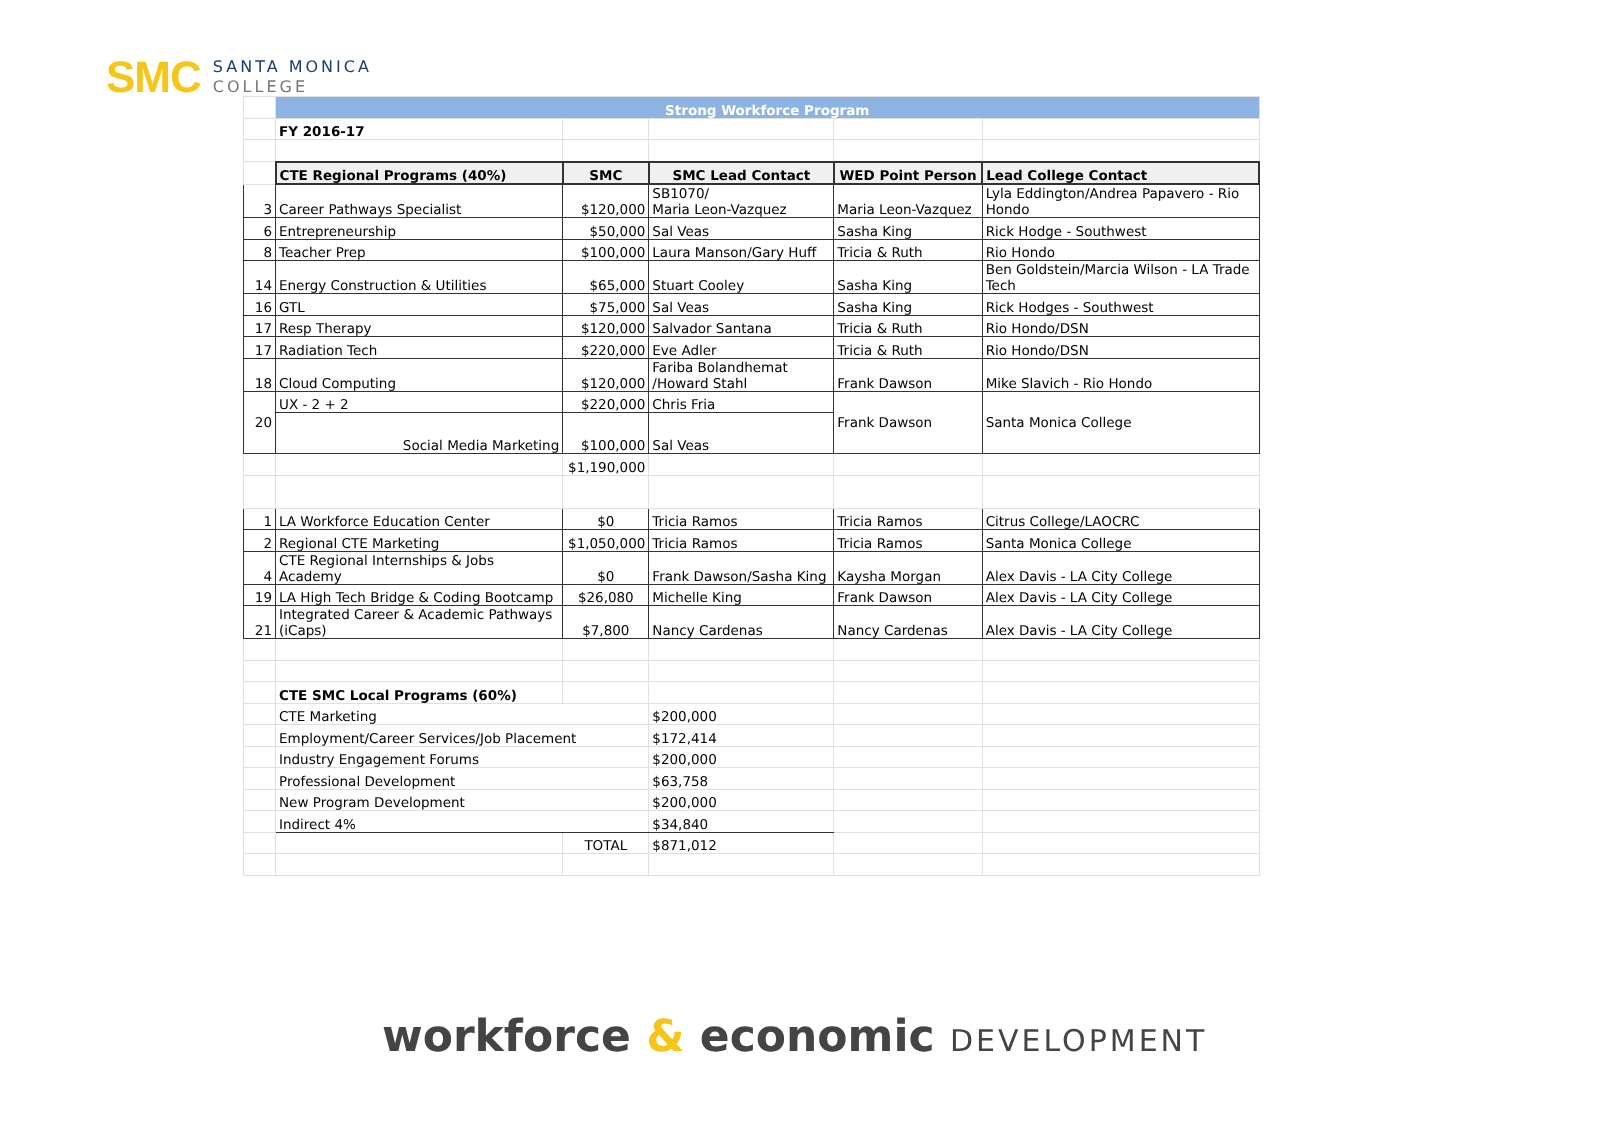SMC
SANTA MONICA
COLLEGE
| | Strong Workforce Program | | | | |
| | FY 2016-17 | | | | |
| | CTE Regional Programs (40%) | SMC | SMC Lead Contact | WED Point Person | Lead College Contact |
| 3 | Career Pathways Specialist | $120,000 | SB1070/ Maria Leon-Vazquez | Maria Leon-Vazquez | Lyla Eddington/Andrea Papavero - Rio Hondo |
| 6 | Entrepreneurship | $50,000 | Sal Veas | Sasha King | Rick Hodge - Southwest |
| 8 | Teacher Prep | $100,000 | Laura Manson/Gary Huff | Tricia & Ruth | Rio Hondo |
| 14 | Energy Construction & Utilities | $65,000 | Stuart Cooley | Sasha King | Ben Goldstein/Marcia Wilson - LA Trade Tech |
| 16 | GTL | $75,000 | Sal Veas | Sasha King | Rick Hodges - Southwest |
| 17 | Resp Therapy | $120,000 | Salvador Santana | Tricia & Ruth | Rio Hondo/DSN |
| 17 | Radiation Tech | $220,000 | Eve Adler | Tricia & Ruth | Rio Hondo/DSN |
| 18 | Cloud Computing | $120,000 | Fariba Bolandhemat /Howard Stahl | Frank Dawson | Mike Slavich - Rio Hondo |
| 20 | UX - 2 + 2 | $220,000 | Chris Fria | Frank Dawson | Santa Monica College |
| | Social Media Marketing | $100,000 | Sal Veas | | |
| | | $1,190,000 | | | |
| 1 | LA Workforce Education Center | $0 | Tricia Ramos | Tricia Ramos | Citrus College/LAOCRC |
| 2 | Regional CTE Marketing | $1,050,000 | Tricia Ramos | Tricia Ramos | Santa Monica College |
| 4 | CTE Regional Internships & Jobs Academy | $0 | Frank Dawson/Sasha King | Kaysha Morgan | Alex Davis - LA City College |
| 19 | LA High Tech Bridge & Coding Bootcamp | $26,080 | Michelle King | Frank Dawson | Alex Davis - LA City College |
| 21 | Integrated Career & Academic Pathways (iCaps) | $7,800 | Nancy Cardenas | Nancy Cardenas | Alex Davis - LA City College |
| | CTE SMC Local Programs (60%) | | | | |
| | CTE Marketing | | $200,000 | | |
| | Employment/Career Services/Job Placement | | $172,414 | | |
| | Industry Engagement Forums | | $200,000 | | |
| | Professional Development | | $63,758 | | |
| | New Program Development | | $200,000 | | |
| | Indirect 4% | | $34,840 | | |
| | | TOTAL | $871,012 | | |
workforce & economic DEVELOPMENT